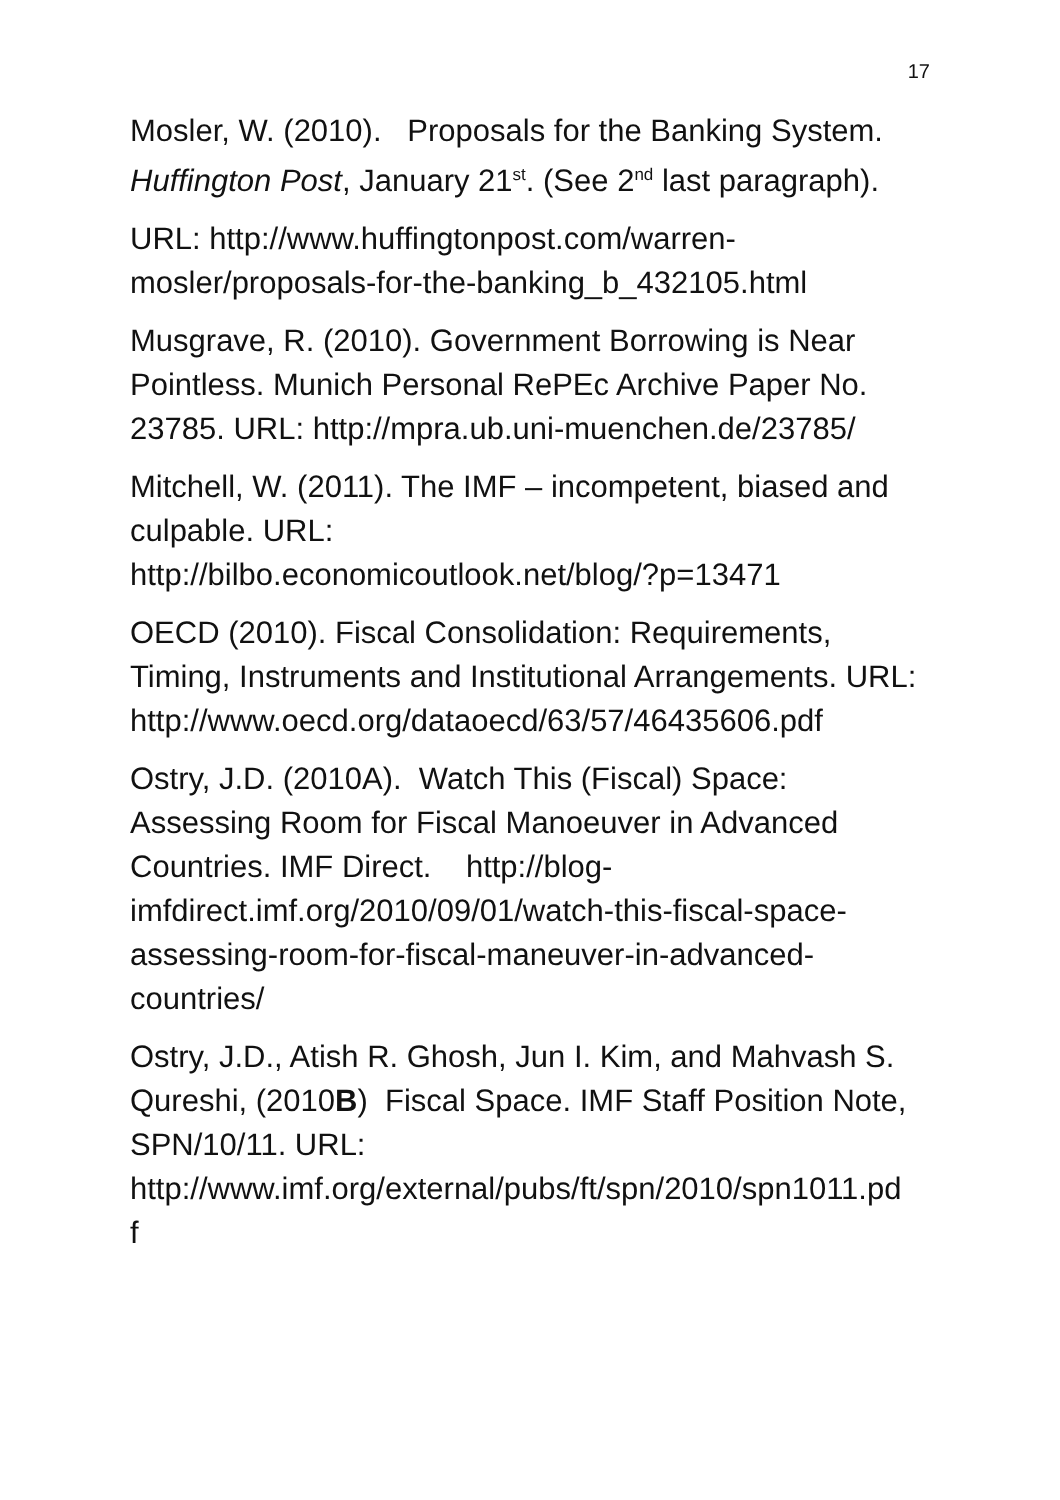17
Mosler, W. (2010). Proposals for the Banking System. Huffington Post, January 21<sup>st</sup>. (See 2<sup>nd</sup> last paragraph).
URL: http://www.huffingtonpost.com/warren-mosler/proposals-for-the-banking_b_432105.html
Musgrave, R. (2010). Government Borrowing is Near Pointless. Munich Personal RePEc Archive Paper No. 23785. URL: http://mpra.ub.uni-muenchen.de/23785/
Mitchell, W. (2011). The IMF – incompetent, biased and culpable. URL:
http://bilbo.economicoutlook.net/blog/?p=13471
OECD (2010). Fiscal Consolidation: Requirements, Timing, Instruments and Institutional Arrangements. URL: http://www.oecd.org/dataoecd/63/57/46435606.pdf
Ostry, J.D. (2010A). Watch This (Fiscal) Space: Assessing Room for Fiscal Manoeuver in Advanced Countries. IMF Direct. http://blog-imfdirect.imf.org/2010/09/01/watch-this-fiscal-space-assessing-room-for-fiscal-maneuver-in-advanced-countries/
Ostry, J.D., Atish R. Ghosh, Jun I. Kim, and Mahvash S. Qureshi, (2010B) Fiscal Space. IMF Staff Position Note, SPN/10/11. URL:
http://www.imf.org/external/pubs/ft/spn/2010/spn1011.pd
f